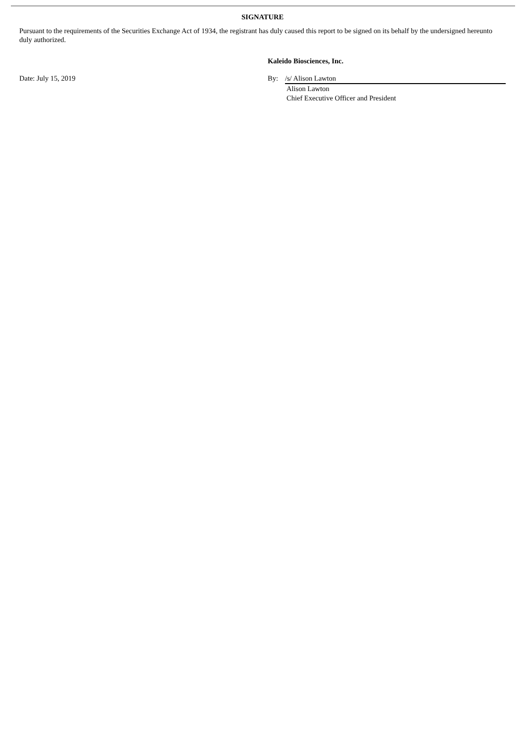SIGNATURE
Pursuant to the requirements of the Securities Exchange Act of 1934, the registrant has duly caused this report to be signed on its behalf by the undersigned hereunto duly authorized.
Kaleido Biosciences, Inc.
Date: July 15, 2019 By: /s/ Alison Lawton
Alison Lawton
Chief Executive Officer and President